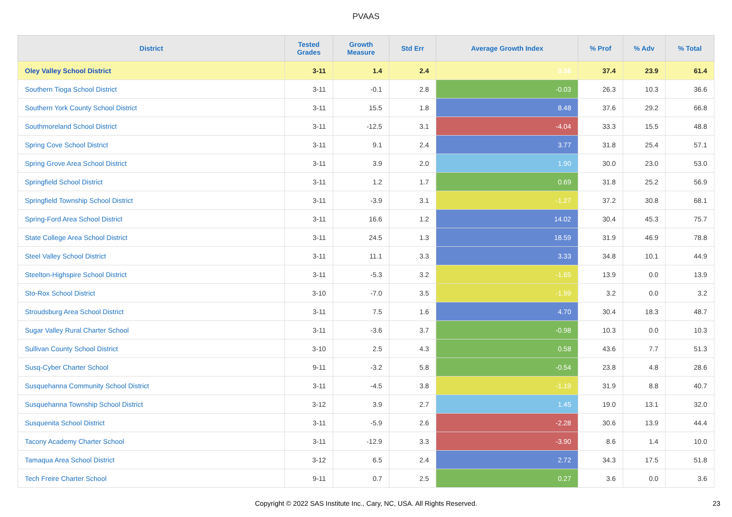PVAAS
| District | Tested Grades | Growth Measure | Std Err | Average Growth Index | % Prof | % Adv | % Total |
| --- | --- | --- | --- | --- | --- | --- | --- |
| Oley Valley School District | 3-11 | 1.4 | 2.4 | 0.56 | 37.4 | 23.9 | 61.4 |
| Southern Tioga School District | 3-11 | -0.1 | 2.8 | -0.03 | 26.3 | 10.3 | 36.6 |
| Southern York County School District | 3-11 | 15.5 | 1.8 | 8.48 | 37.6 | 29.2 | 66.8 |
| Southmoreland School District | 3-11 | -12.5 | 3.1 | -4.04 | 33.3 | 15.5 | 48.8 |
| Spring Cove School District | 3-11 | 9.1 | 2.4 | 3.77 | 31.8 | 25.4 | 57.1 |
| Spring Grove Area School District | 3-11 | 3.9 | 2.0 | 1.90 | 30.0 | 23.0 | 53.0 |
| Springfield School District | 3-11 | 1.2 | 1.7 | 0.69 | 31.8 | 25.2 | 56.9 |
| Springfield Township School District | 3-11 | -3.9 | 3.1 | -1.27 | 37.2 | 30.8 | 68.1 |
| Spring-Ford Area School District | 3-11 | 16.6 | 1.2 | 14.02 | 30.4 | 45.3 | 75.7 |
| State College Area School District | 3-11 | 24.5 | 1.3 | 18.59 | 31.9 | 46.9 | 78.8 |
| Steel Valley School District | 3-11 | 11.1 | 3.3 | 3.33 | 34.8 | 10.1 | 44.9 |
| Steelton-Highspire School District | 3-11 | -5.3 | 3.2 | -1.65 | 13.9 | 0.0 | 13.9 |
| Sto-Rox School District | 3-10 | -7.0 | 3.5 | -1.99 | 3.2 | 0.0 | 3.2 |
| Stroudsburg Area School District | 3-11 | 7.5 | 1.6 | 4.70 | 30.4 | 18.3 | 48.7 |
| Sugar Valley Rural Charter School | 3-11 | -3.6 | 3.7 | -0.98 | 10.3 | 0.0 | 10.3 |
| Sullivan County School District | 3-10 | 2.5 | 4.3 | 0.58 | 43.6 | 7.7 | 51.3 |
| Susq-Cyber Charter School | 9-11 | -3.2 | 5.8 | -0.54 | 23.8 | 4.8 | 28.6 |
| Susquehanna Community School District | 3-11 | -4.5 | 3.8 | -1.19 | 31.9 | 8.8 | 40.7 |
| Susquehanna Township School District | 3-12 | 3.9 | 2.7 | 1.45 | 19.0 | 13.1 | 32.0 |
| Susquenita School District | 3-11 | -5.9 | 2.6 | -2.28 | 30.6 | 13.9 | 44.4 |
| Tacony Academy Charter School | 3-11 | -12.9 | 3.3 | -3.90 | 8.6 | 1.4 | 10.0 |
| Tamaqua Area School District | 3-12 | 6.5 | 2.4 | 2.72 | 34.3 | 17.5 | 51.8 |
| Tech Freire Charter School | 9-11 | 0.7 | 2.5 | 0.27 | 3.6 | 0.0 | 3.6 |
Copyright © 2022 SAS Institute Inc., Cary, NC, USA. All Rights Reserved. 23